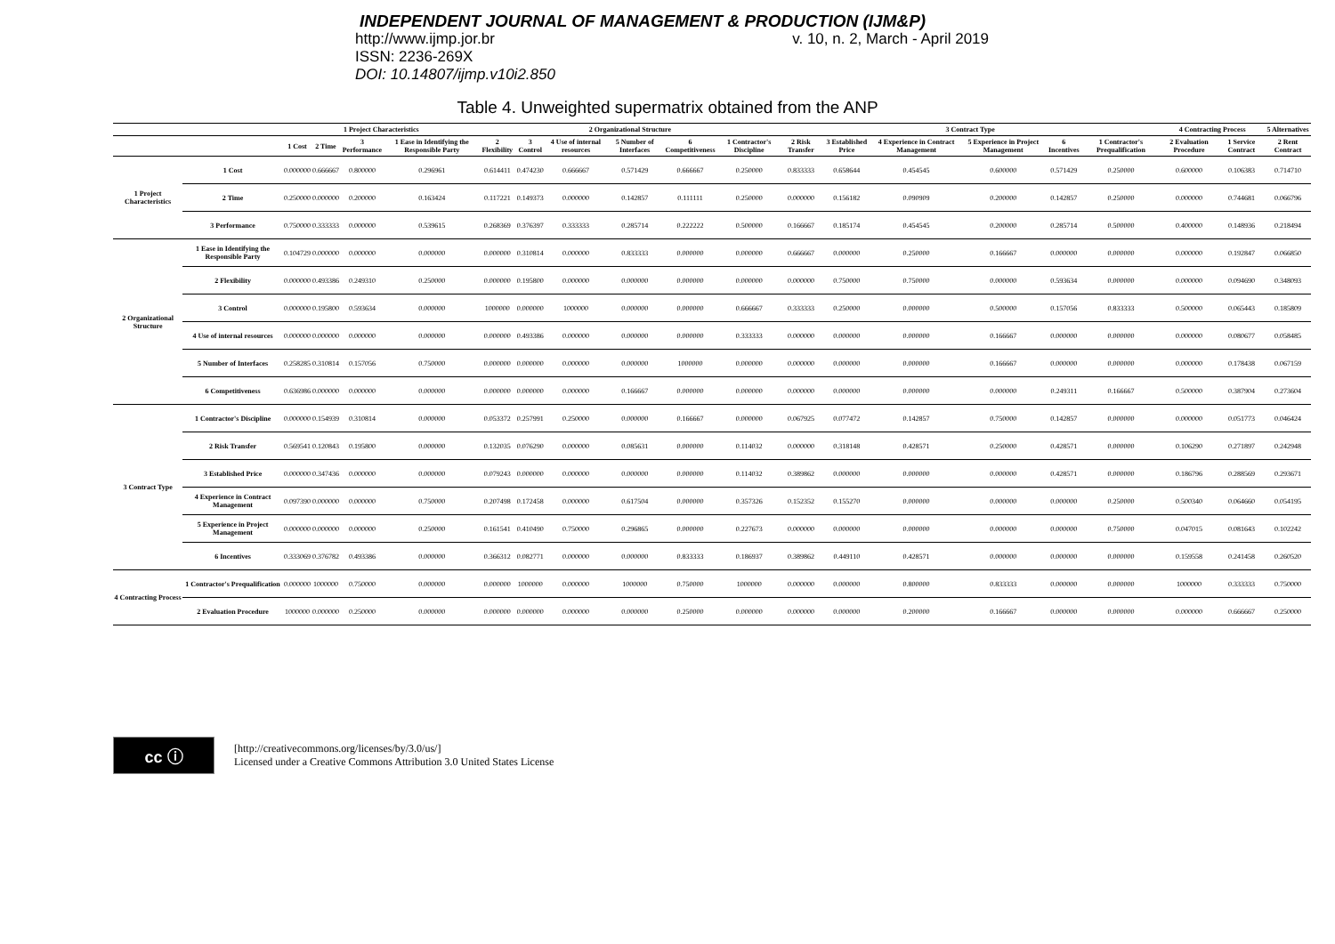INDEPENDENT JOURNAL OF MANAGEMENT & PRODUCTION (IJM&P)
http://www.ijmp.jor.br v. 10, n. 2, March - April 2019
ISSN: 2236-269X
DOI: 10.14807/ijmp.v10i2.850
Table 4. Unweighted supermatrix obtained from the ANP
| | | 1 Project Characteristics | | | | 2 Organizational Structure | | | | | | 3 Contract Type | | | | | | 4 Contracting Process | | 5 Alternatives |
| --- | --- | --- | --- | --- | --- | --- | --- | --- | --- | --- | --- | --- | --- | --- | --- | --- | --- | --- | --- | --- |
| | | 1 Cost | 2 Time | 3 Performance | 1 Ease in Identifying the Responsible Party | 2 Flexibility | 3 Control | 4 Use of internal resources | 5 Number of Interfaces | 6 Competitiveness | 1 Contractor's Discipline | 2 Risk Transfer | 3 Established Price | 4 Experience in Contract Management | 5 Experience in Project Management | 6 Incentives | 1 Contractor's Prequalification | 2 Evaluation Procedure | 1 Service Contract | 2 Rent Contract |
| 1 Project Characteristics | 1 Cost | 0.000000 | 0.666667 | 0.800000 | 0.296961 | 0.614411 | 0.474230 | 0.666667 | 0.571429 | 0.666667 | 0.250000 | 0.833333 | 0.658644 | 0.454545 | 0.600000 | 0.571429 | 0.250000 | 0.600000 | 0.106383 | 0.714710 |
| | 2 Time | 0.250000 | 0.000000 | 0.200000 | 0.163424 | 0.117221 | 0.149373 | 0.000000 | 0.142857 | 0.111111 | 0.250000 | 0.000000 | 0.156182 | 0.090909 | 0.200000 | 0.142857 | 0.250000 | 0.000000 | 0.744681 | 0.066796 |
| | 3 Performance | 0.750000 | 0.333333 | 0.000000 | 0.539615 | 0.268369 | 0.376397 | 0.333333 | 0.285714 | 0.222222 | 0.500000 | 0.166667 | 0.185174 | 0.454545 | 0.200000 | 0.285714 | 0.500000 | 0.400000 | 0.148936 | 0.218494 |
| 2 Organizational Structure | 1 Ease in Identifying the Responsible Party | 0.104729 | 0.000000 | 0.000000 | 0.000000 | 0.000000 | 0.310814 | 0.000000 | 0.833333 | 0.000000 | 0.000000 | 0.666667 | 0.000000 | 0.250000 | 0.166667 | 0.000000 | 0.000000 | 0.000000 | 0.192847 | 0.066850 |
| | 2 Flexibility | 0.000000 | 0.493386 | 0.249310 | 0.250000 | 0.000000 | 0.195800 | 0.000000 | 0.000000 | 0.000000 | 0.000000 | 0.000000 | 0.750000 | 0.750000 | 0.000000 | 0.593634 | 0.000000 | 0.000000 | 0.094690 | 0.348093 |
| | 3 Control | 0.000000 | 0.195800 | 0.593634 | 0.000000 | 1000000 | 0.000000 | 1000000 | 0.000000 | 0.000000 | 0.666667 | 0.333333 | 0.250000 | 0.000000 | 0.500000 | 0.157056 | 0.833333 | 0.500000 | 0.065443 | 0.185809 |
| | 4 Use of internal resources | 0.000000 | 0.000000 | 0.000000 | 0.000000 | 0.000000 | 0.493386 | 0.000000 | 0.000000 | 0.000000 | 0.333333 | 0.000000 | 0.000000 | 0.000000 | 0.166667 | 0.000000 | 0.000000 | 0.000000 | 0.080677 | 0.058485 |
| | 5 Number of Interfaces | 0.258285 | 0.310814 | 0.157056 | 0.750000 | 0.000000 | 0.000000 | 0.000000 | 0.000000 | 1000000 | 0.000000 | 0.000000 | 0.000000 | 0.000000 | 0.166667 | 0.000000 | 0.000000 | 0.000000 | 0.178438 | 0.067159 |
| | 6 Competitiveness | 0.636986 | 0.000000 | 0.000000 | 0.000000 | 0.000000 | 0.000000 | 0.000000 | 0.166667 | 0.000000 | 0.000000 | 0.000000 | 0.000000 | 0.000000 | 0.000000 | 0.249311 | 0.166667 | 0.500000 | 0.387904 | 0.273604 |
| 3 Contract Type | 1 Contractor's Discipline | 0.000000 | 0.154939 | 0.310814 | 0.000000 | 0.053372 | 0.257991 | 0.250000 | 0.000000 | 0.166667 | 0.000000 | 0.067925 | 0.077472 | 0.142857 | 0.750000 | 0.142857 | 0.000000 | 0.000000 | 0.051773 | 0.046424 |
| | 2 Risk Transfer | 0.569541 | 0.120843 | 0.195800 | 0.000000 | 0.132035 | 0.076290 | 0.000000 | 0.085631 | 0.000000 | 0.114032 | 0.000000 | 0.318148 | 0.428571 | 0.250000 | 0.428571 | 0.000000 | 0.106290 | 0.271897 | 0.242948 |
| | 3 Established Price | 0.000000 | 0.347436 | 0.000000 | 0.000000 | 0.079243 | 0.000000 | 0.000000 | 0.000000 | 0.000000 | 0.114032 | 0.389862 | 0.000000 | 0.000000 | 0.000000 | 0.428571 | 0.000000 | 0.186796 | 0.288569 | 0.293671 |
| | 4 Experience in Contract Management | 0.097390 | 0.000000 | 0.000000 | 0.750000 | 0.207498 | 0.172458 | 0.000000 | 0.617504 | 0.000000 | 0.357326 | 0.152352 | 0.155270 | 0.000000 | 0.000000 | 0.000000 | 0.250000 | 0.500340 | 0.064660 | 0.054195 |
| | 5 Experience in Project Management | 0.000000 | 0.000000 | 0.000000 | 0.250000 | 0.161541 | 0.410490 | 0.750000 | 0.296865 | 0.000000 | 0.227673 | 0.000000 | 0.000000 | 0.000000 | 0.000000 | 0.000000 | 0.750000 | 0.047015 | 0.081643 | 0.102242 |
| | 6 Incentives | 0.333069 | 0.376782 | 0.493386 | 0.000000 | 0.366312 | 0.082771 | 0.000000 | 0.000000 | 0.833333 | 0.186937 | 0.389862 | 0.449110 | 0.428571 | 0.000000 | 0.000000 | 0.000000 | 0.159558 | 0.241458 | 0.260520 |
| 4 Contracting Process | 1 Contractor's Prequalification | 0.000000 | 1000000 | 0.750000 | 0.000000 | 0.000000 | 1000000 | 0.000000 | 1000000 | 0.750000 | 1000000 | 0.000000 | 0.000000 | 0.800000 | 0.833333 | 0.000000 | 0.000000 | 1000000 | 0.333333 | 0.750000 |
| | 2 Evaluation Procedure | 1000000 | 0.000000 | 0.250000 | 0.000000 | 0.000000 | 0.000000 | 0.000000 | 0.000000 | 0.250000 | 0.000000 | 0.000000 | 0.000000 | 0.200000 | 0.166667 | 0.000000 | 0.000000 | 0.000000 | 0.666667 | 0.250000 |
cc ⓘ
[http://creativecommons.org/licenses/by/3.0/us/]
Licensed under a Creative Commons Attribution 3.0 United States License